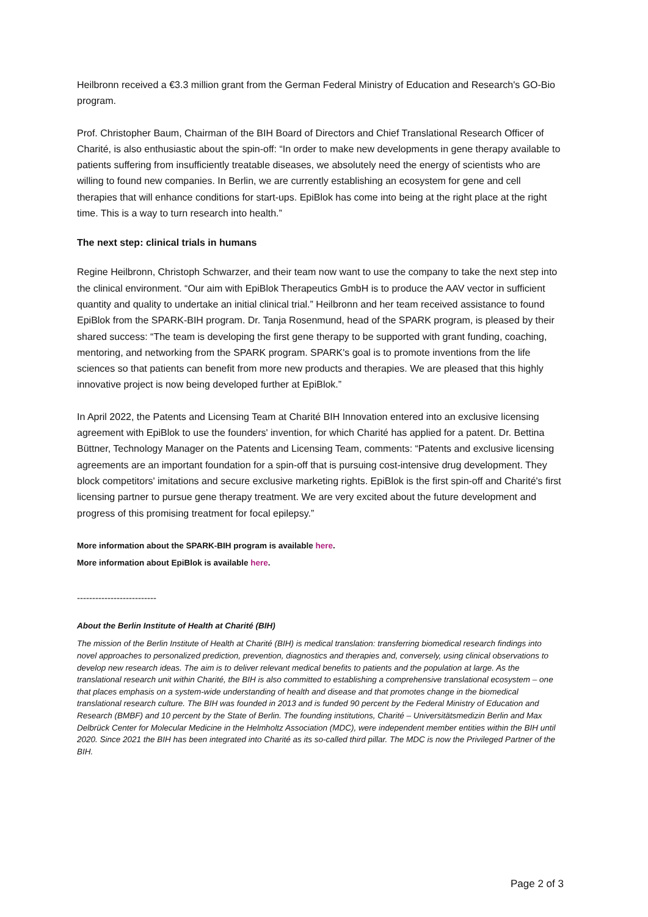Heilbronn received a €3.3 million grant from the German Federal Ministry of Education and Research's GO-Bio program.
Prof. Christopher Baum, Chairman of the BIH Board of Directors and Chief Translational Research Officer of Charité, is also enthusiastic about the spin-off: “In order to make new developments in gene therapy available to patients suffering from insufficiently treatable diseases, we absolutely need the energy of scientists who are willing to found new companies. In Berlin, we are currently establishing an ecosystem for gene and cell therapies that will enhance conditions for start-ups. EpiBlok has come into being at the right place at the right time. This is a way to turn research into health.”
The next step: clinical trials in humans
Regine Heilbronn, Christoph Schwarzer, and their team now want to use the company to take the next step into the clinical environment. “Our aim with EpiBlok Therapeutics GmbH is to produce the AAV vector in sufficient quantity and quality to undertake an initial clinical trial.” Heilbronn and her team received assistance to found EpiBlok from the SPARK-BIH program. Dr. Tanja Rosenmund, head of the SPARK program, is pleased by their shared success: “The team is developing the first gene therapy to be supported with grant funding, coaching, mentoring, and networking from the SPARK program. SPARK's goal is to promote inventions from the life sciences so that patients can benefit from more new products and therapies. We are pleased that this highly innovative project is now being developed further at EpiBlok.”
In April 2022, the Patents and Licensing Team at Charité BIH Innovation entered into an exclusive licensing agreement with EpiBlok to use the founders' invention, for which Charité has applied for a patent. Dr. Bettina Büttner, Technology Manager on the Patents and Licensing Team, comments: “Patents and exclusive licensing agreements are an important foundation for a spin-off that is pursuing cost-intensive drug development. They block competitors' imitations and secure exclusive marketing rights. EpiBlok is the first spin-off and Charité's first licensing partner to pursue gene therapy treatment. We are very excited about the future development and progress of this promising treatment for focal epilepsy.”
More information about the SPARK-BIH program is available here.
More information about EpiBlok is available here.
--------------------------
About the Berlin Institute of Health at Charité (BIH)
The mission of the Berlin Institute of Health at Charité (BIH) is medical translation: transferring biomedical research findings into novel approaches to personalized prediction, prevention, diagnostics and therapies and, conversely, using clinical observations to develop new research ideas. The aim is to deliver relevant medical benefits to patients and the population at large. As the translational research unit within Charité, the BIH is also committed to establishing a comprehensive translational ecosystem – one that places emphasis on a system-wide understanding of health and disease and that promotes change in the biomedical translational research culture. The BIH was founded in 2013 and is funded 90 percent by the Federal Ministry of Education and Research (BMBF) and 10 percent by the State of Berlin. The founding institutions, Charité – Universitätsmedizin Berlin and Max Delbrück Center for Molecular Medicine in the Helmholtz Association (MDC), were independent member entities within the BIH until 2020. Since 2021 the BIH has been integrated into Charité as its so-called third pillar. The MDC is now the Privileged Partner of the BIH.
Page 2 of 3